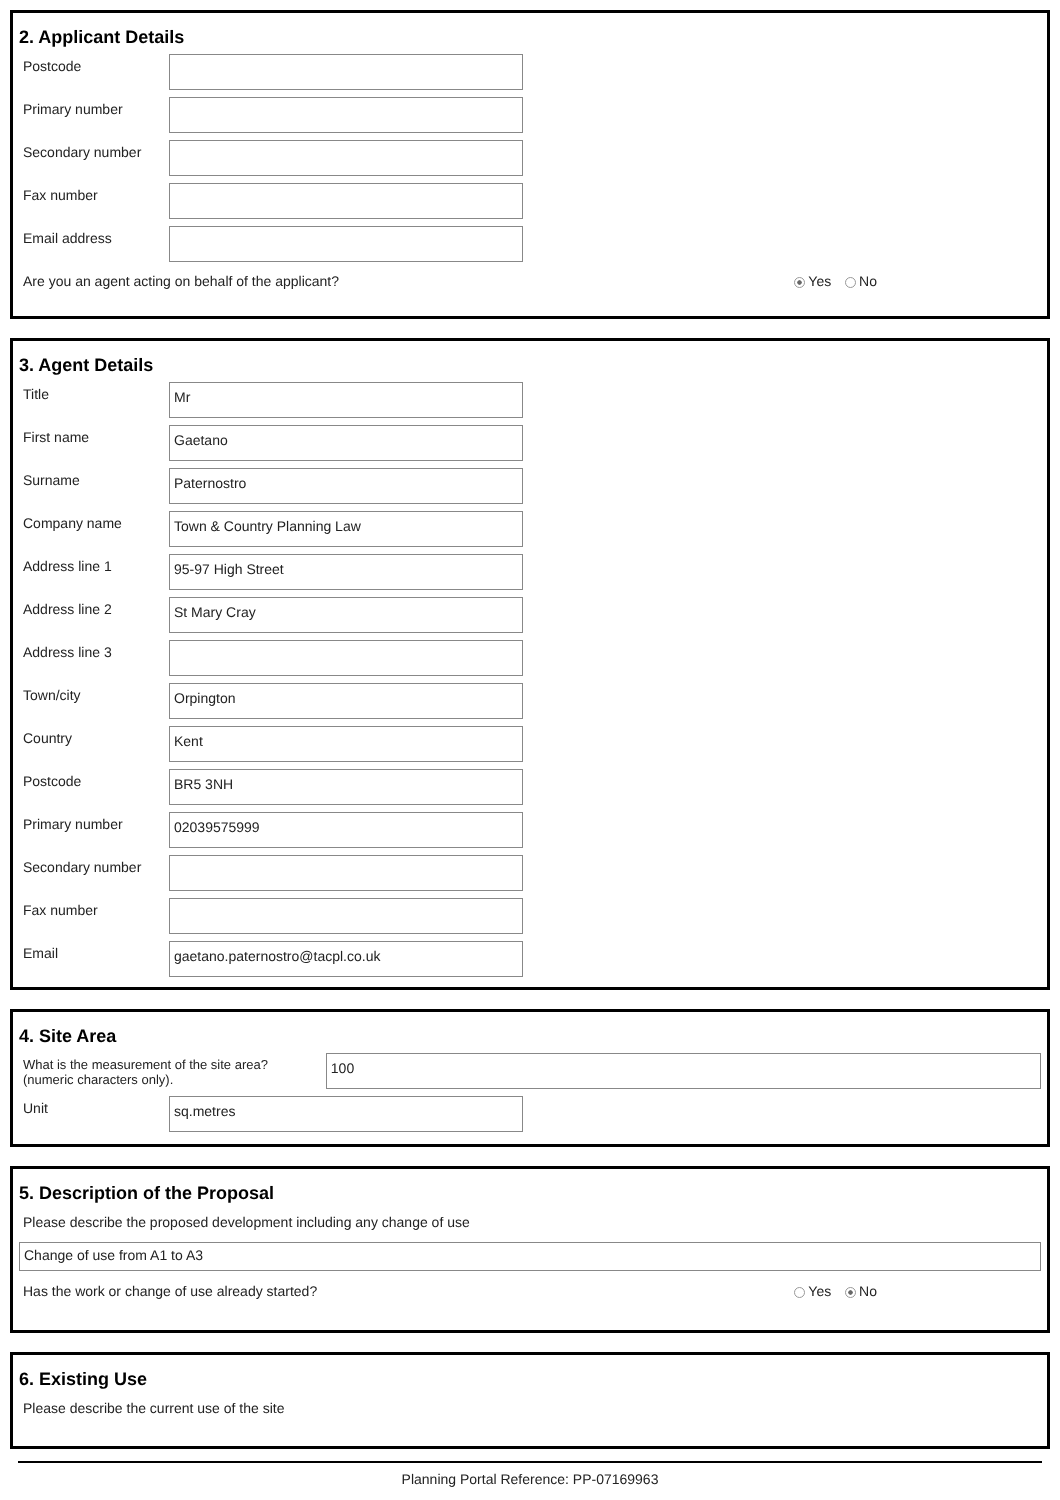2. Applicant Details
Postcode
Primary number
Secondary number
Fax number
Email address
Are you an agent acting on behalf of the applicant? Yes No
3. Agent Details
Title
Mr
First name
Gaetano
Surname
Paternostro
Company name
Town & Country Planning Law
Address line 1
95-97 High Street
Address line 2
St Mary Cray
Address line 3
Town/city
Orpington
Country
Kent
Postcode
BR5 3NH
Primary number
02039575999
Secondary number
Fax number
Email
gaetano.paternostro@tacpl.co.uk
4. Site Area
What is the measurement of the site area?
(numeric characters only).
100
Unit
sq.metres
5. Description of the Proposal
Please describe the proposed development including any change of use
Change of use from A1 to A3
Has the work or change of use already started? Yes No
6. Existing Use
Please describe the current use of the site
Planning Portal Reference: PP-07169963